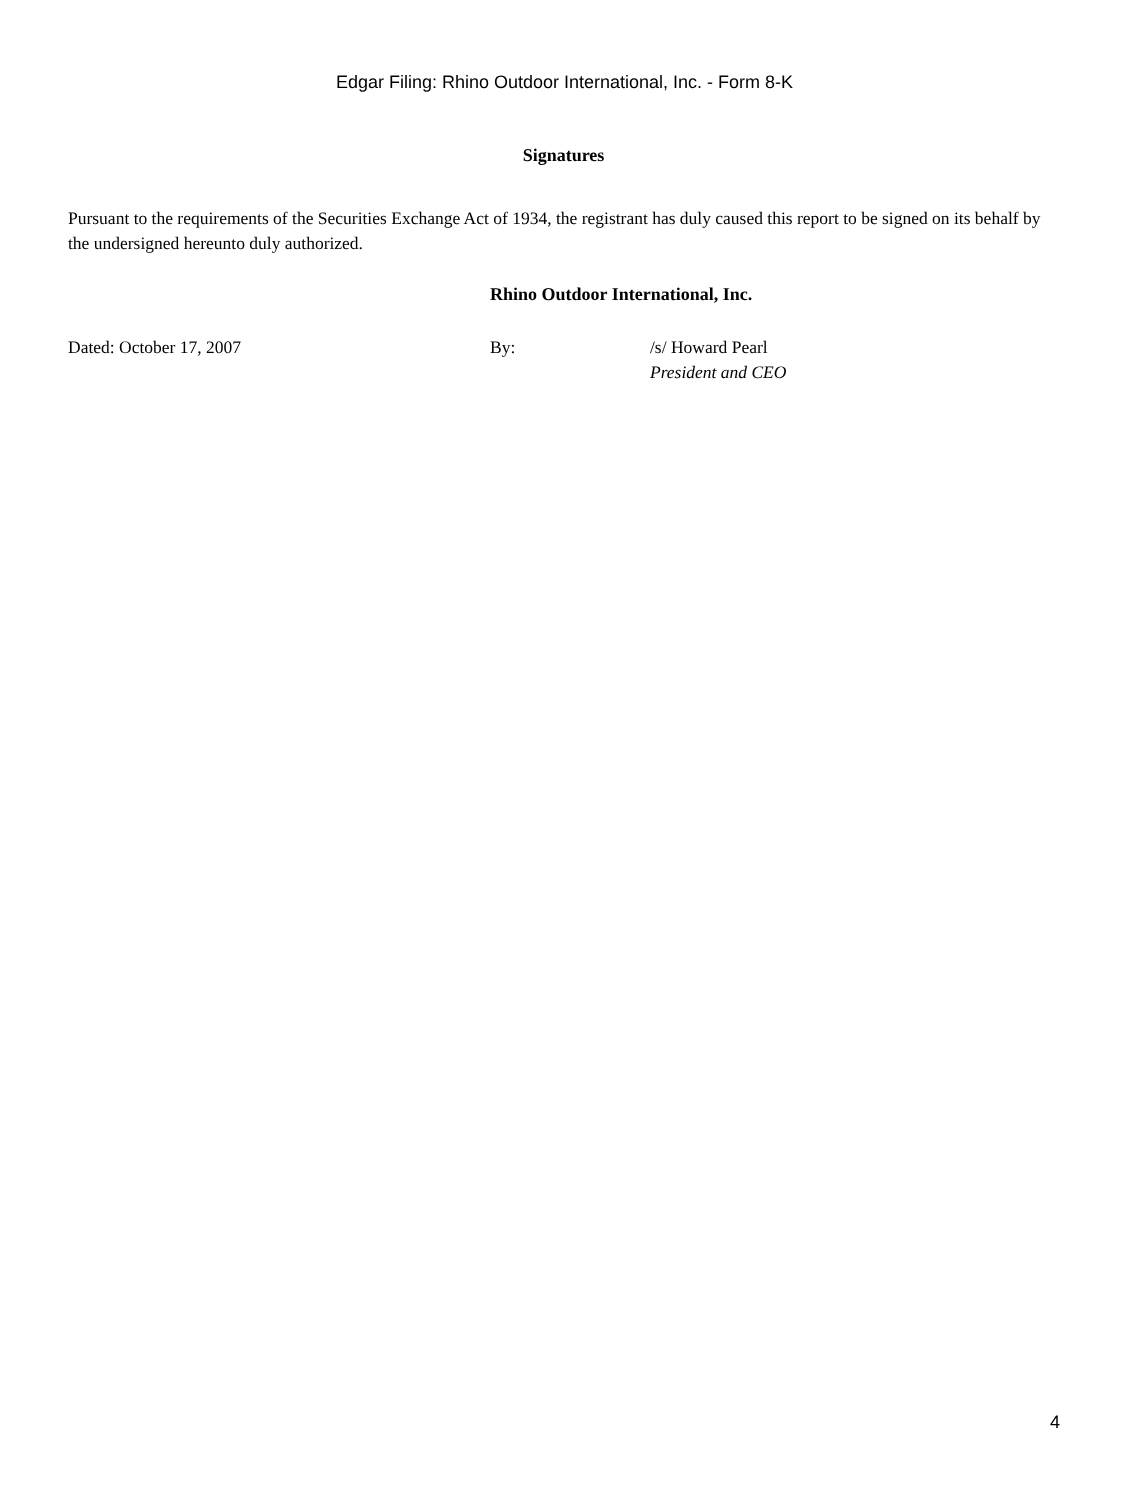Edgar Filing: Rhino Outdoor International, Inc. - Form 8-K
Signatures
Pursuant to the requirements of the Securities Exchange Act of 1934, the registrant has duly caused this report to be signed on its behalf by the undersigned hereunto duly authorized.
Rhino Outdoor International, Inc.
Dated: October 17, 2007 By: /s/ Howard Pearl
President and CEO
4